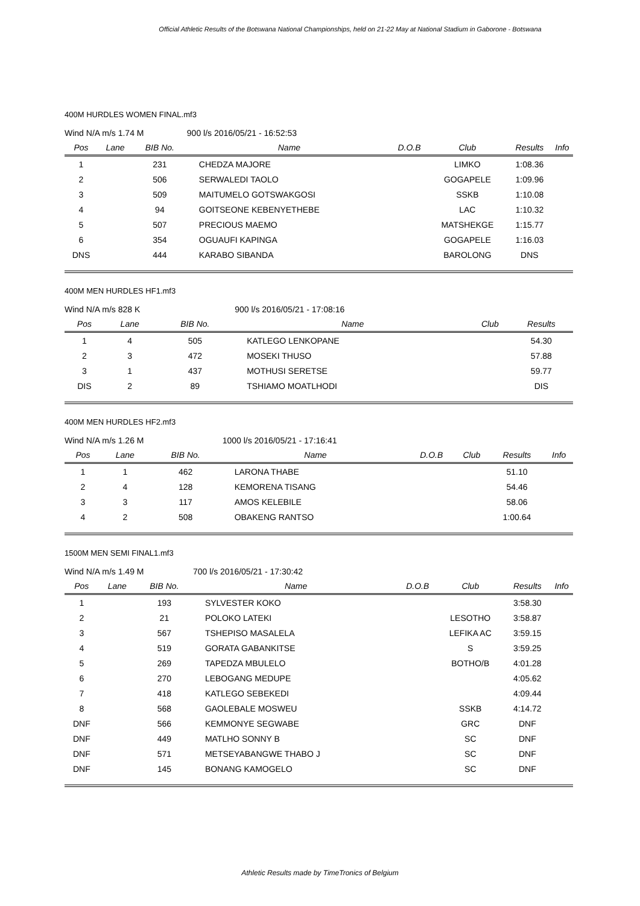Official Athletic Results of the Botswana National Championships, held on 21-22 May at National Stadium in Gaborone - Botswana
400M HURDLES WOMEN FINAL.mf3
| Wind N/A m/s 1.74 M | | | 900 l/s 2016/05/21 - 16:52:53 | | | | |
| Pos | Lane | BIB No. | Name | D.O.B | Club | Results | Info |
| 1 | | 231 | CHEDZA MAJORE | | LIMKO | 1:08.36 | |
| 2 | | 506 | SERWALEDI TAOLO | | GOGAPELE | 1:09.96 | |
| 3 | | 509 | MAITUMELO GOTSWAKGOSI | | SSKB | 1:10.08 | |
| 4 | | 94 | GOITSEONE KEBENYETHEBE | | LAC | 1:10.32 | |
| 5 | | 507 | PRECIOUS MAEMO | | MATSHEKGE | 1:15.77 | |
| 6 | | 354 | OGUAUFI KAPINGA | | GOGAPELE | 1:16.03 | |
| DNS | | 444 | KARABO SIBANDA | | BAROLONG | DNS | |
400M MEN HURDLES HF1.mf3
| Wind N/A m/s 828 K | | | 900 l/s 2016/05/21 - 17:08:16 | | | | |
| Pos | Lane | BIB No. | Name | | Club | Results | |
| 1 | 4 | 505 | KATLEGO LENKOPANE | | | 54.30 | |
| 2 | 3 | 472 | MOSEKI THUSO | | | 57.88 | |
| 3 | 1 | 437 | MOTHUSI SERETSE | | | 59.77 | |
| DIS | 2 | 89 | TSHIAMO MOATLHODI | | | DIS | |
400M MEN HURDLES HF2.mf3
| Wind N/A m/s 1.26 M | | | 1000 l/s 2016/05/21 - 17:16:41 | | | | |
| Pos | Lane | BIB No. | Name | D.O.B | Club | Results | Info |
| 1 | 1 | 462 | LARONA THABE | | | 51.10 | |
| 2 | 4 | 128 | KEMORENA TISANG | | | 54.46 | |
| 3 | 3 | 117 | AMOS KELEBILE | | | 58.06 | |
| 4 | 2 | 508 | OBAKENG RANTSO | | | 1:00.64 | |
1500M MEN SEMI FINAL1.mf3
| Wind N/A m/s 1.49 M | | | 700 l/s 2016/05/21 - 17:30:42 | | | | |
| Pos | Lane | BIB No. | Name | D.O.B | Club | Results | Info |
| 1 | | 193 | SYLVESTER KOKO | | | 3:58.30 | |
| 2 | | 21 | POLOKO LATEKI | | LESOTHO | 3:58.87 | |
| 3 | | 567 | TSHEPISO MASALELA | | LEFIKA AC | 3:59.15 | |
| 4 | | 519 | GORATA GABANKITSE | | S | 3:59.25 | |
| 5 | | 269 | TAPEDZA MBULELO | | BOTHO/B | 4:01.28 | |
| 6 | | 270 | LEBOGANG MEDUPE | | | 4:05.62 | |
| 7 | | 418 | KATLEGO SEBEKEDI | | | 4:09.44 | |
| 8 | | 568 | GAOLEBALE MOSWEU | | SSKB | 4:14.72 | |
| DNF | | 566 | KEMMONYE SEGWABE | | GRC | DNF | |
| DNF | | 449 | MATLHO SONNY B | | SC | DNF | |
| DNF | | 571 | METSEYABANGWE THABO J | | SC | DNF | |
| DNF | | 145 | BONANG KAMOGELO | | SC | DNF | |
Athletic Results made by TimeTronics of Belgium